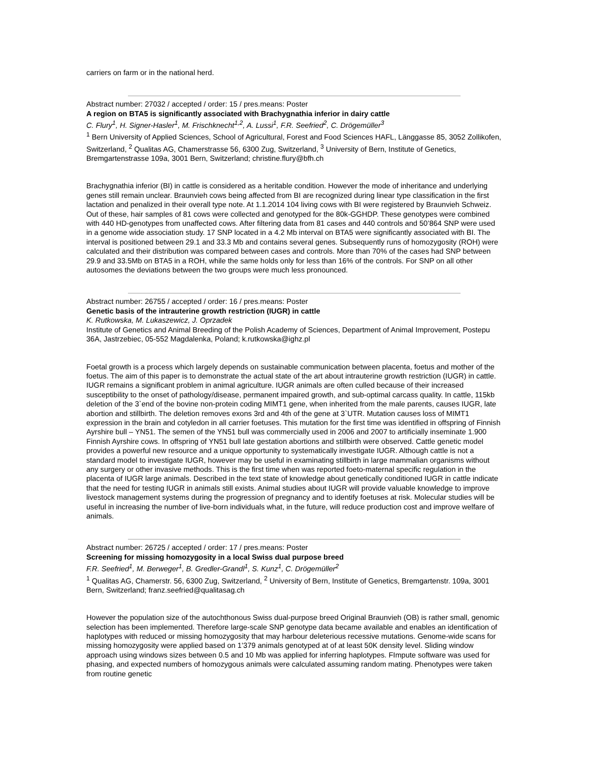carriers on farm or in the national herd.
Abstract number: 27032 / accepted / order: 15 / pres.means: Poster
A region on BTA5 is significantly associated with Brachygnathia inferior in dairy cattle
C. Flury<sup>1</sup>, H. Signer-Hasler<sup>1</sup>, M. Frischknecht<sup>1,2</sup>, A. Lussi<sup>1</sup>, F.R. Seefried<sup>2</sup>, C. Drögemüller<sup>3</sup>
<sup>1</sup> Bern University of Applied Sciences, School of Agricultural, Forest and Food Sciences HAFL, Länggasse 85, 3052 Zollikofen, Switzerland, <sup>2</sup> Qualitas AG, Chamerstrasse 56, 6300 Zug, Switzerland, <sup>3</sup> University of Bern, Institute of Genetics, Bremgartenstrasse 109a, 3001 Bern, Switzerland; christine.flury@bfh.ch
Brachygnathia inferior (BI) in cattle is considered as a heritable condition. However the mode of inheritance and underlying genes still remain unclear. Braunvieh cows being affected from BI are recognized during linear type classification in the first lactation and penalized in their overall type note. At 1.1.2014 104 living cows with BI were registered by Braunvieh Schweiz. Out of these, hair samples of 81 cows were collected and genotyped for the 80k-GGHDP. These genotypes were combined with 440 HD-genotypes from unaffected cows. After filtering data from 81 cases and 440 controls and 50’864 SNP were used in a genome wide association study. 17 SNP located in a 4.2 Mb interval on BTA5 were significantly associated with BI. The interval is positioned between 29.1 and 33.3 Mb and contains several genes. Subsequently runs of homozygosity (ROH) were calculated and their distribution was compared between cases and controls. More than 70% of the cases had SNP between 29.9 and 33.5Mb on BTA5 in a ROH, while the same holds only for less than 16% of the controls. For SNP on all other autosomes the deviations between the two groups were much less pronounced.
Abstract number: 26755 / accepted / order: 16 / pres.means: Poster
Genetic basis of the intrauterine growth restriction (IUGR) in cattle
K. Rutkowska, M. Lukaszewicz, J. Oprzadek
Institute of Genetics and Animal Breeding of the Polish Academy of Sciences, Department of Animal Improvement, Postepu 36A, Jastrzebiec, 05-552 Magdalenka, Poland; k.rutkowska@ighz.pl
Foetal growth is a process which largely depends on sustainable communication between placenta, foetus and mother of the foetus. The aim of this paper is to demonstrate the actual state of the art about intrauterine growth restriction (IUGR) in cattle. IUGR remains a significant problem in animal agriculture. IUGR animals are often culled because of their increased susceptibility to the onset of pathology/disease, permanent impaired growth, and sub-optimal carcass quality. In cattle, 115kb deletion of the 3`end of the bovine non-protein coding MIMT1 gene, when inherited from the male parents, causes IUGR, late abortion and stillbirth. The deletion removes exons 3rd and 4th of the gene at 3`UTR. Mutation causes loss of MIMT1 expression in the brain and cotyledon in all carrier foetuses. This mutation for the first time was identified in offspring of Finnish Ayrshire bull – YN51. The semen of the YN51 bull was commercially used in 2006 and 2007 to artificially inseminate 1.900 Finnish Ayrshire cows. In offspring of YN51 bull late gestation abortions and stillbirth were observed. Cattle genetic model provides a powerful new resource and a unique opportunity to systematically investigate IUGR. Although cattle is not a standard model to investigate IUGR, however may be useful in examinating stillbirth in large mammalian organisms without any surgery or other invasive methods. This is the first time when was reported foeto-maternal specific regulation in the placenta of IUGR large animals. Described in the text state of knowledge about genetically conditioned IUGR in cattle indicate that the need for testing IUGR in animals still exists. Animal studies about IUGR will provide valuable knowledge to improve livestock management systems during the progression of pregnancy and to identify foetuses at risk. Molecular studies will be useful in increasing the number of live-born individuals what, in the future, will reduce production cost and improve welfare of animals.
Abstract number: 26725 / accepted / order: 17 / pres.means: Poster
Screening for missing homozygosity in a local Swiss dual purpose breed
F.R. Seefried<sup>1</sup>, M. Berweger<sup>1</sup>, B. Gredler-Grandl<sup>1</sup>, S. Kunz<sup>1</sup>, C. Drögemüller<sup>2</sup>
<sup>1</sup> Qualitas AG, Chamerstr. 56, 6300 Zug, Switzerland, <sup>2</sup> University of Bern, Institute of Genetics, Bremgartenstr. 109a, 3001 Bern, Switzerland; franz.seefried@qualitasag.ch
However the population size of the autochthonous Swiss dual-purpose breed Original Braunvieh (OB) is rather small, genomic selection has been implemented. Therefore large-scale SNP genotype data became available and enables an identification of haplotypes with reduced or missing homozygosity that may harbour deleterious recessive mutations. Genome-wide scans for missing homozygosity were applied based on 1’379 animals genotyped at of at least 50K density level. Sliding window approach using windows sizes between 0.5 and 10 Mb was applied for inferring haplotypes. FImpute software was used for phasing, and expected numbers of homozygous animals were calculated assuming random mating. Phenotypes were taken from routine genetic